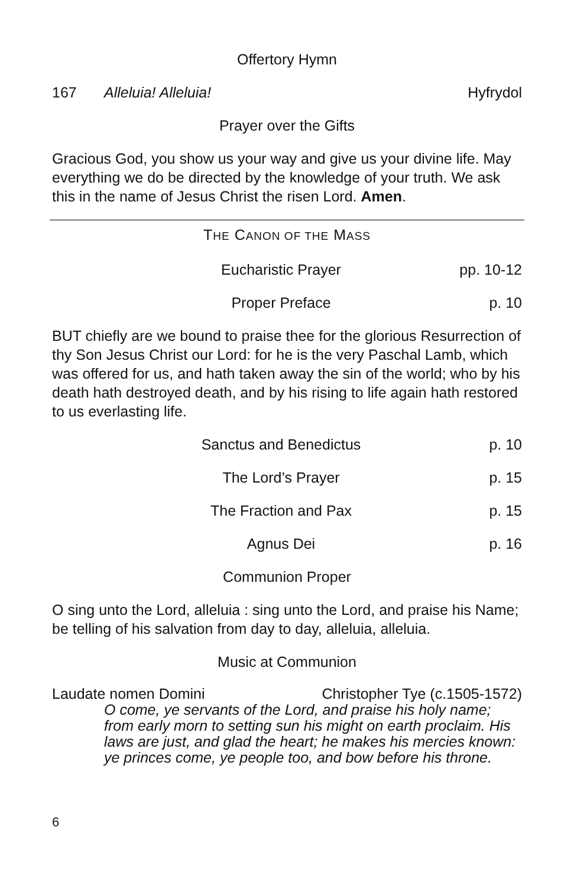Offertory Hymn
167 Alleluia! Alleluia! Hyfrydol
Prayer over the Gifts
Gracious God, you show us your way and give us your divine life. May everything we do be directed by the knowledge of your truth. We ask this in the name of Jesus Christ the risen Lord. Amen.
THE CANON OF THE MASS
Eucharistic Prayer pp. 10-12
Proper Preface p. 10
BUT chiefly are we bound to praise thee for the glorious Resurrection of thy Son Jesus Christ our Lord: for he is the very Paschal Lamb, which was offered for us, and hath taken away the sin of the world; who by his death hath destroyed death, and by his rising to life again hath restored to us everlasting life.
Sanctus and Benedictus p. 10
The Lord’s Prayer p. 15
The Fraction and Pax p. 15
Agnus Dei p. 16
Communion Proper
O sing unto the Lord, alleluia : sing unto the Lord, and praise his Name; be telling of his salvation from day to day, alleluia, alleluia.
Music at Communion
Laudate nomen Domini Christopher Tye (c.1505-1572)
O come, ye servants of the Lord, and praise his holy name; from early morn to setting sun his might on earth proclaim. His laws are just, and glad the heart; he makes his mercies known: ye princes come, ye people too, and bow before his throne.
6